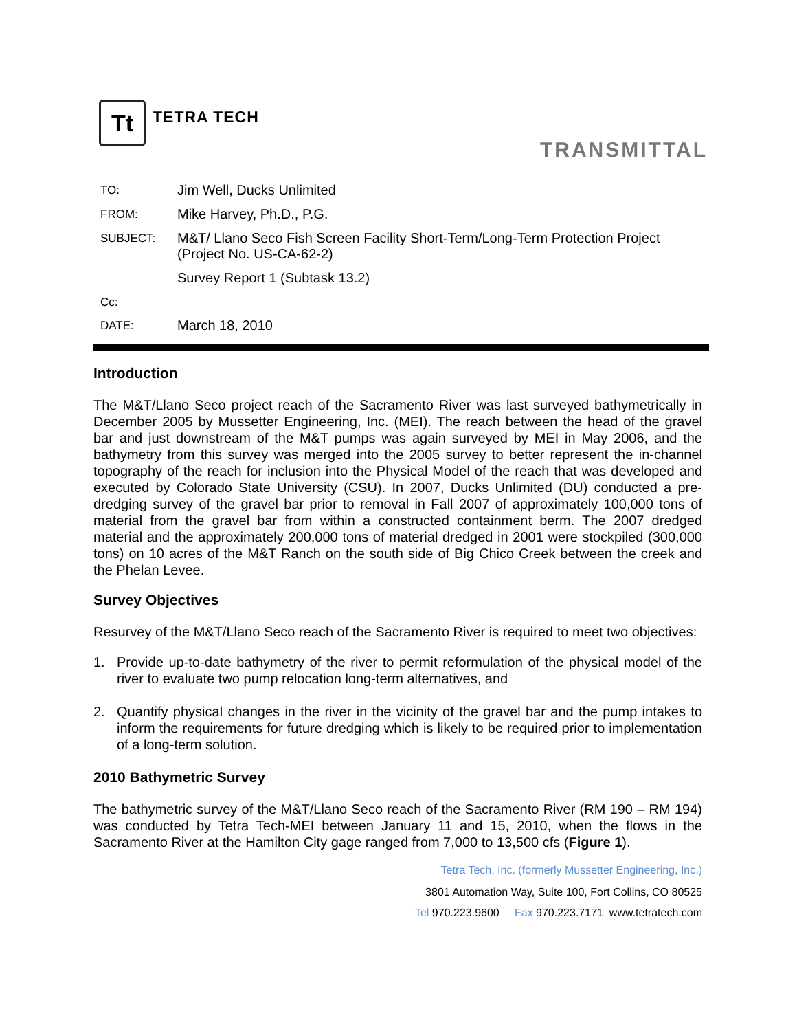Tt
TETRA TECH
TRANSMITTAL
| TO: | Jim Well, Ducks Unlimited |
| FROM: | Mike Harvey, Ph.D., P.G. |
| SUBJECT: | M&T/ Llano Seco Fish Screen Facility Short-Term/Long-Term Protection Project (Project No. US-CA-62-2) Survey Report 1 (Subtask 13.2) |
| Cc: | |
| DATE: | March 18, 2010 |
Introduction
The M&T/Llano Seco project reach of the Sacramento River was last surveyed bathymetrically in December 2005 by Mussetter Engineering, Inc. (MEI). The reach between the head of the gravel bar and just downstream of the M&T pumps was again surveyed by MEI in May 2006, and the bathymetry from this survey was merged into the 2005 survey to better represent the in-channel topography of the reach for inclusion into the Physical Model of the reach that was developed and executed by Colorado State University (CSU). In 2007, Ducks Unlimited (DU) conducted a pre-dredging survey of the gravel bar prior to removal in Fall 2007 of approximately 100,000 tons of material from the gravel bar from within a constructed containment berm. The 2007 dredged material and the approximately 200,000 tons of material dredged in 2001 were stockpiled (300,000 tons) on 10 acres of the M&T Ranch on the south side of Big Chico Creek between the creek and the Phelan Levee.
Survey Objectives
Resurvey of the M&T/Llano Seco reach of the Sacramento River is required to meet two objectives:
1. Provide up-to-date bathymetry of the river to permit reformulation of the physical model of the river to evaluate two pump relocation long-term alternatives, and
2. Quantify physical changes in the river in the vicinity of the gravel bar and the pump intakes to inform the requirements for future dredging which is likely to be required prior to implementation of a long-term solution.
2010 Bathymetric Survey
The bathymetric survey of the M&T/Llano Seco reach of the Sacramento River (RM 190 – RM 194) was conducted by Tetra Tech-MEI between January 11 and 15, 2010, when the flows in the Sacramento River at the Hamilton City gage ranged from 7,000 to 13,500 cfs (Figure 1).
Tetra Tech, Inc. (formerly Mussetter Engineering, Inc.)
3801 Automation Way, Suite 100, Fort Collins, CO 80525
Tel 970.223.9600 Fax 970.223.7171 www.tetratech.com